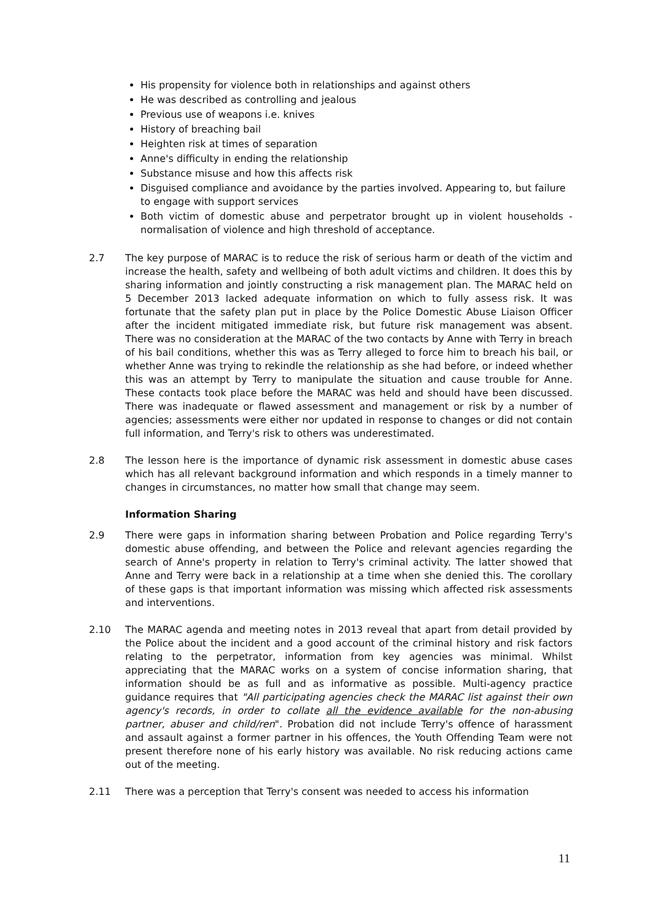His propensity for violence both in relationships and against others
He was described as controlling and jealous
Previous use of weapons i.e. knives
History of breaching bail
Heighten risk at times of separation
Anne's difficulty in ending the relationship
Substance misuse and how this affects risk
Disguised compliance and avoidance by the parties involved. Appearing to, but failure to engage with support services
Both victim of domestic abuse and perpetrator brought up in violent households - normalisation of violence and high threshold of acceptance.
2.7 The key purpose of MARAC is to reduce the risk of serious harm or death of the victim and increase the health, safety and wellbeing of both adult victims and children. It does this by sharing information and jointly constructing a risk management plan. The MARAC held on 5 December 2013 lacked adequate information on which to fully assess risk. It was fortunate that the safety plan put in place by the Police Domestic Abuse Liaison Officer after the incident mitigated immediate risk, but future risk management was absent. There was no consideration at the MARAC of the two contacts by Anne with Terry in breach of his bail conditions, whether this was as Terry alleged to force him to breach his bail, or whether Anne was trying to rekindle the relationship as she had before, or indeed whether this was an attempt by Terry to manipulate the situation and cause trouble for Anne. These contacts took place before the MARAC was held and should have been discussed. There was inadequate or flawed assessment and management or risk by a number of agencies; assessments were either nor updated in response to changes or did not contain full information, and Terry's risk to others was underestimated.
2.8 The lesson here is the importance of dynamic risk assessment in domestic abuse cases which has all relevant background information and which responds in a timely manner to changes in circumstances, no matter how small that change may seem.
Information Sharing
2.9 There were gaps in information sharing between Probation and Police regarding Terry's domestic abuse offending, and between the Police and relevant agencies regarding the search of Anne's property in relation to Terry's criminal activity. The latter showed that Anne and Terry were back in a relationship at a time when she denied this. The corollary of these gaps is that important information was missing which affected risk assessments and interventions.
2.10 The MARAC agenda and meeting notes in 2013 reveal that apart from detail provided by the Police about the incident and a good account of the criminal history and risk factors relating to the perpetrator, information from key agencies was minimal. Whilst appreciating that the MARAC works on a system of concise information sharing, that information should be as full and as informative as possible. Multi-agency practice guidance requires that "All participating agencies check the MARAC list against their own agency's records, in order to collate all the evidence available for the non-abusing partner, abuser and child/ren". Probation did not include Terry's offence of harassment and assault against a former partner in his offences, the Youth Offending Team were not present therefore none of his early history was available. No risk reducing actions came out of the meeting.
2.11 There was a perception that Terry's consent was needed to access his information
11